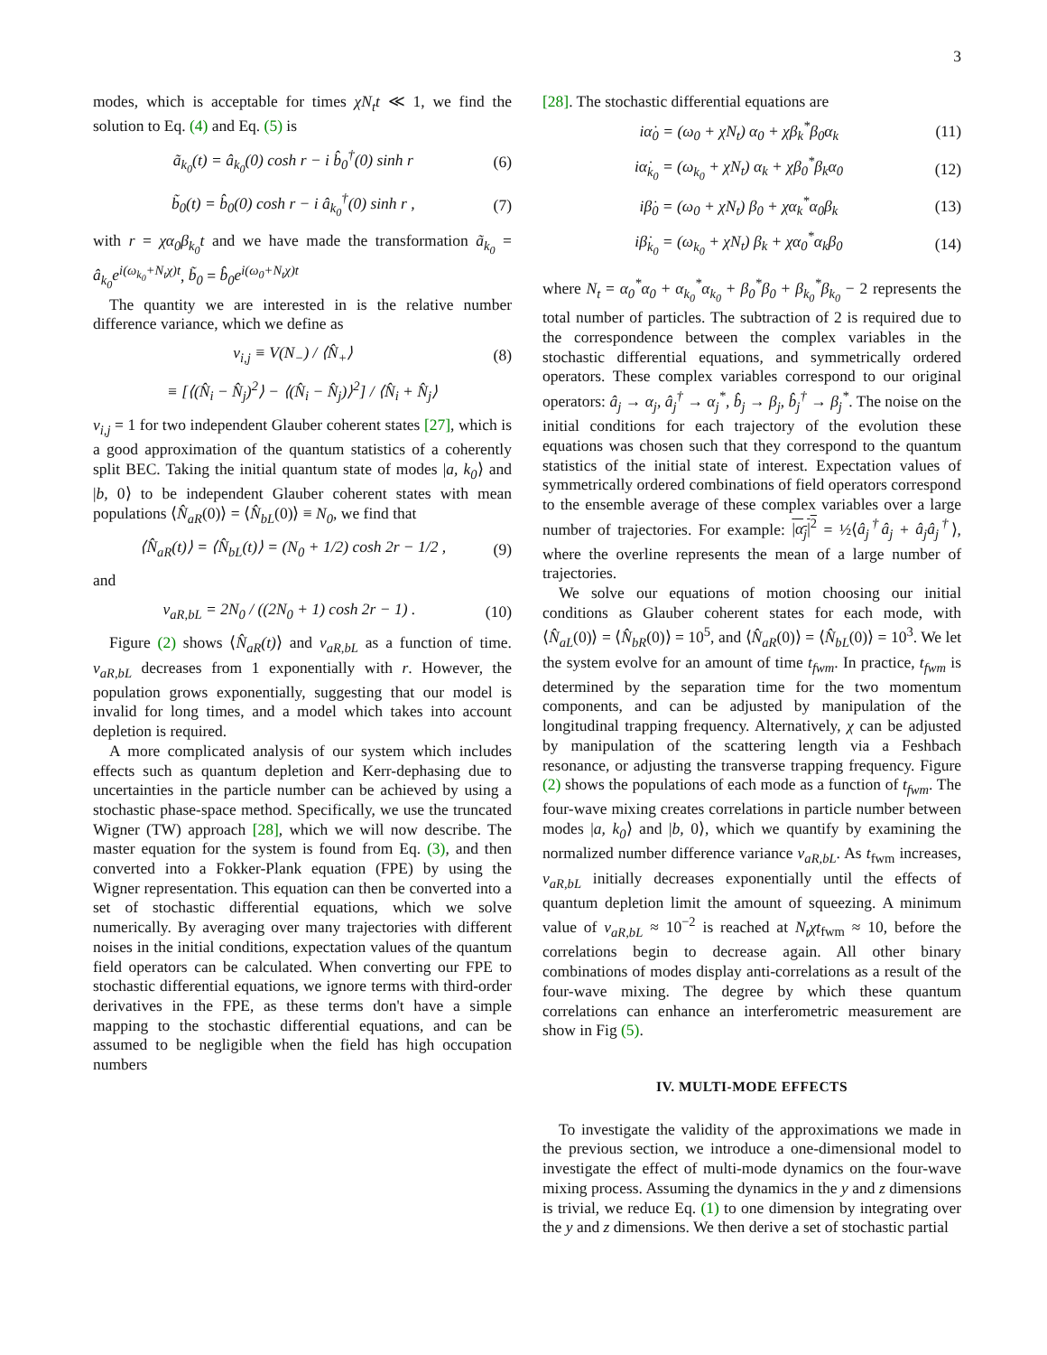3
modes, which is acceptable for times χN<sub>t</sub>t ≪ 1, we find the solution to Eq. (4) and Eq. (5) is
ã<sub>k<sub>0</sub></sub>(t) = â<sub>k<sub>0</sub></sub>(0) cosh r − i b̂<sub>0</sub><sup>†</sup>(0) sinh r (6)
b̃<sub>0</sub>(t) = b̂<sub>0</sub>(0) cosh r − i â<sub>k<sub>0</sub></sub><sup>†</sup>(0) sinh r , (7)
with r = χα<sub>0</sub>β<sub>k<sub>0</sub></sub>t and we have made the transformation ã<sub>k<sub>0</sub></sub> = â<sub>k<sub>0</sub></sub>e<sup>i(ω<sub>k<sub>0</sub></sub>+N<sub>t</sub>χ)t</sup>, b̃<sub>0</sub> = b̂<sub>0</sub>e<sup>i(ω<sub>0</sub>+N<sub>t</sub>χ)t</sup>
The quantity we are interested in is the relative number difference variance, which we define as
v<sub>i,j</sub> ≡ V(N<sub>−</sub>) / ⟨N̂<sub>+</sub>⟩ (8)
≡ [⟨(N̂<sub>i</sub> − N̂<sub>j</sub>)<sup>2</sup>⟩ − ⟨(N̂<sub>i</sub> − N̂<sub>j</sub>)⟩<sup>2</sup>] / ⟨N̂<sub>i</sub> + N̂<sub>j</sub>⟩
v<sub>i,j</sub> = 1 for two independent Glauber coherent states [27], which is a good approximation of the quantum statistics of a coherently split BEC. Taking the initial quantum state of modes |a, k<sub>0</sub>⟩ and |b, 0⟩ to be independent Glauber coherent states with mean populations ⟨N̂<sub>aR</sub>(0)⟩ = ⟨N̂<sub>bL</sub>(0)⟩ ≡ N<sub>0</sub>, we find that
⟨N̂<sub>aR</sub>(t)⟩ = ⟨N̂<sub>bL</sub>(t)⟩ = (N<sub>0</sub> + 1/2) cosh 2r − 1/2 , (9)
and
v<sub>aR,bL</sub> = 2N<sub>0</sub> / ((2N<sub>0</sub> + 1) cosh 2r − 1) . (10)
Figure (2) shows ⟨N̂<sub>aR</sub>(t)⟩ and v<sub>aR,bL</sub> as a function of time. v<sub>aR,bL</sub> decreases from 1 exponentially with r. However, the population grows exponentially, suggesting that our model is invalid for long times, and a model which takes into account depletion is required.
A more complicated analysis of our system which includes effects such as quantum depletion and Kerr-dephasing due to uncertainties in the particle number can be achieved by using a stochastic phase-space method. Specifically, we use the truncated Wigner (TW) approach [28], which we will now describe. The master equation for the system is found from Eq. (3), and then converted into a Fokker-Plank equation (FPE) by using the Wigner representation. This equation can then be converted into a set of stochastic differential equations, which we solve numerically. By averaging over many trajectories with different noises in the initial conditions, expectation values of the quantum field operators can be calculated. When converting our FPE to stochastic differential equations, we ignore terms with third-order derivatives in the FPE, as these terms don't have a simple mapping to the stochastic differential equations, and can be assumed to be negligible when the field has high occupation numbers
[28]. The stochastic differential equations are
iα̇<sub>0</sub> = (ω<sub>0</sub> + χN<sub>t</sub>) α<sub>0</sub> + χβ<sub>k</sub><sup>*</sup>β<sub>0</sub>α<sub>k</sub> (11)
iα̇<sub>k<sub>0</sub></sub> = (ω<sub>k<sub>0</sub></sub> + χN<sub>t</sub>) α<sub>k</sub> + χβ<sub>0</sub><sup>*</sup>β<sub>k</sub>α<sub>0</sub> (12)
iβ̇<sub>0</sub> = (ω<sub>0</sub> + χN<sub>t</sub>) β<sub>0</sub> + χα<sub>k</sub><sup>*</sup>α<sub>0</sub>β<sub>k</sub> (13)
iβ̇<sub>k<sub>0</sub></sub> = (ω<sub>k<sub>0</sub></sub> + χN<sub>t</sub>) β<sub>k</sub> + χα<sub>0</sub><sup>*</sup>α<sub>k</sub>β<sub>0</sub> (14)
where N<sub>t</sub> = α<sub>0</sub><sup>*</sup>α<sub>0</sub> + α<sub>k<sub>0</sub></sub><sup>*</sup>α<sub>k<sub>0</sub></sub> + β<sub>0</sub><sup>*</sup>β<sub>0</sub> + β<sub>k<sub>0</sub></sub><sup>*</sup>β<sub>k<sub>0</sub></sub> − 2 represents the total number of particles. The subtraction of 2 is required due to the correspondence between the complex variables in the stochastic differential equations, and symmetrically ordered operators. These complex variables correspond to our original operators: â<sub>j</sub> → α<sub>j</sub>, â<sub>j</sub><sup>†</sup> → α<sub>j</sub><sup>*</sup>, b̂<sub>j</sub> → β<sub>j</sub>, b̂<sub>j</sub><sup>†</sup> → β<sub>j</sub><sup>*</sup>. The noise on the initial conditions for each trajectory of the evolution these equations was chosen such that they correspond to the quantum statistics of the initial state of interest. Expectation values of symmetrically ordered combinations of field operators correspond to the ensemble average of these complex variables over a large number of trajectories. For example: |α<sub>j</sub>|<sup>2</sup> = ½⟨â<sub>j</sub><sup>†</sup>â<sub>j</sub> + â<sub>j</sub>â<sub>j</sub><sup>†</sup>⟩, where the overline represents the mean of a large number of trajectories.
We solve our equations of motion choosing our initial conditions as Glauber coherent states for each mode, with ⟨N̂<sub>aL</sub>(0)⟩ = ⟨N̂<sub>bR</sub>(0)⟩ = 10<sup>5</sup>, and ⟨N̂<sub>aR</sub>(0)⟩ = ⟨N̂<sub>bL</sub>(0)⟩ = 10<sup>3</sup>. We let the system evolve for an amount of time t<sub>fwm</sub>. In practice, t<sub>fwm</sub> is determined by the separation time for the two momentum components, and can be adjusted by manipulation of the longitudinal trapping frequency. Alternatively, χ can be adjusted by manipulation of the scattering length via a Feshbach resonance, or adjusting the transverse trapping frequency. Figure (2) shows the populations of each mode as a function of t<sub>fwm</sub>. The four-wave mixing creates correlations in particle number between modes |a, k<sub>0</sub>⟩ and |b, 0⟩, which we quantify by examining the normalized number difference variance v<sub>aR,bL</sub>. As t<sub>fwm</sub> increases, v<sub>aR,bL</sub> initially decreases exponentially until the effects of quantum depletion limit the amount of squeezing. A minimum value of v<sub>aR,bL</sub> ≈ 10<sup>−2</sup> is reached at N<sub>t</sub>χt<sub>fwm</sub> ≈ 10, before the correlations begin to decrease again. All other binary combinations of modes display anti-correlations as a result of the four-wave mixing. The degree by which these quantum correlations can enhance an interferometric measurement are show in Fig (5).
IV. MULTI-MODE EFFECTS
To investigate the validity of the approximations we made in the previous section, we introduce a one-dimensional model to investigate the effect of multi-mode dynamics on the four-wave mixing process. Assuming the dynamics in the y and z dimensions is trivial, we reduce Eq. (1) to one dimension by integrating over the y and z dimensions. We then derive a set of stochastic partial